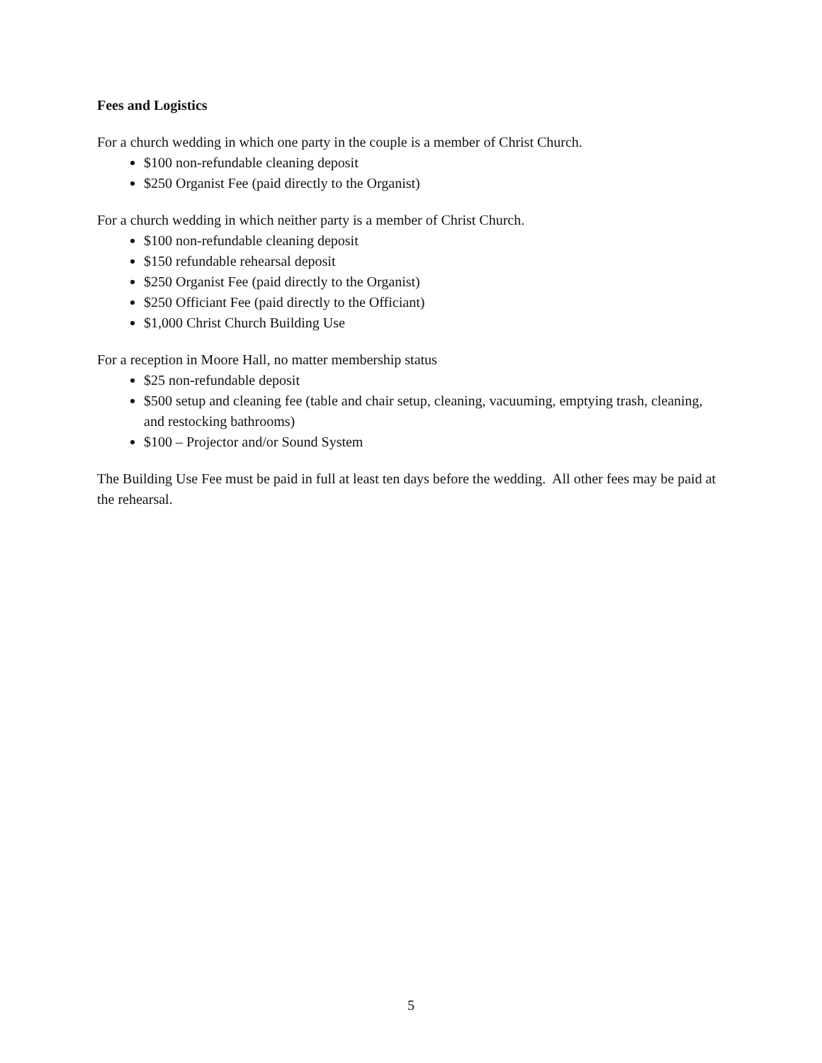Fees and Logistics
For a church wedding in which one party in the couple is a member of Christ Church.
$100 non-refundable cleaning deposit
$250 Organist Fee (paid directly to the Organist)
For a church wedding in which neither party is a member of Christ Church.
$100 non-refundable cleaning deposit
$150 refundable rehearsal deposit
$250 Organist Fee (paid directly to the Organist)
$250 Officiant Fee (paid directly to the Officiant)
$1,000 Christ Church Building Use
For a reception in Moore Hall, no matter membership status
$25 non-refundable deposit
$500 setup and cleaning fee (table and chair setup, cleaning, vacuuming, emptying trash, cleaning, and restocking bathrooms)
$100 – Projector and/or Sound System
The Building Use Fee must be paid in full at least ten days before the wedding. All other fees may be paid at the rehearsal.
5